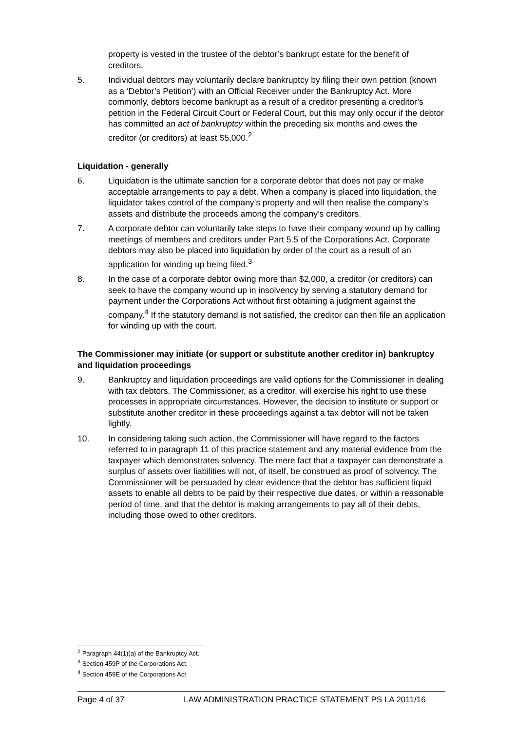property is vested in the trustee of the debtor’s bankrupt estate for the benefit of creditors.
5. Individual debtors may voluntarily declare bankruptcy by filing their own petition (known as a ‘Debtor’s Petition’) with an Official Receiver under the Bankruptcy Act. More commonly, debtors become bankrupt as a result of a creditor presenting a creditor’s petition in the Federal Circuit Court or Federal Court, but this may only occur if the debtor has committed an act of bankruptcy within the preceding six months and owes the creditor (or creditors) at least $5,000.<sup>2</sup>
Liquidation - generally
6. Liquidation is the ultimate sanction for a corporate debtor that does not pay or make acceptable arrangements to pay a debt. When a company is placed into liquidation, the liquidator takes control of the company’s property and will then realise the company’s assets and distribute the proceeds among the company’s creditors.
7. A corporate debtor can voluntarily take steps to have their company wound up by calling meetings of members and creditors under Part 5.5 of the Corporations Act. Corporate debtors may also be placed into liquidation by order of the court as a result of an application for winding up being filed.<sup>3</sup>
8. In the case of a corporate debtor owing more than $2,000, a creditor (or creditors) can seek to have the company wound up in insolvency by serving a statutory demand for payment under the Corporations Act without first obtaining a judgment against the company.<sup>4</sup> If the statutory demand is not satisfied, the creditor can then file an application for winding up with the court.
The Commissioner may initiate (or support or substitute another creditor in) bankruptcy and liquidation proceedings
9. Bankruptcy and liquidation proceedings are valid options for the Commissioner in dealing with tax debtors. The Commissioner, as a creditor, will exercise his right to use these processes in appropriate circumstances. However, the decision to institute or support or substitute another creditor in these proceedings against a tax debtor will not be taken lightly.
10. In considering taking such action, the Commissioner will have regard to the factors referred to in paragraph 11 of this practice statement and any material evidence from the taxpayer which demonstrates solvency. The mere fact that a taxpayer can demonstrate a surplus of assets over liabilities will not, of itself, be construed as proof of solvency. The Commissioner will be persuaded by clear evidence that the debtor has sufficient liquid assets to enable all debts to be paid by their respective due dates, or within a reasonable period of time, and that the debtor is making arrangements to pay all of their debts, including those owed to other creditors.
<sup>2</sup> Paragraph 44(1)(a) of the Bankruptcy Act.
<sup>3</sup> Section 459P of the Corporations Act.
<sup>4</sup> Section 459E of the Corporations Act.
Page 4 of 37 LAW ADMINISTRATION PRACTICE STATEMENT PS LA 2011/16